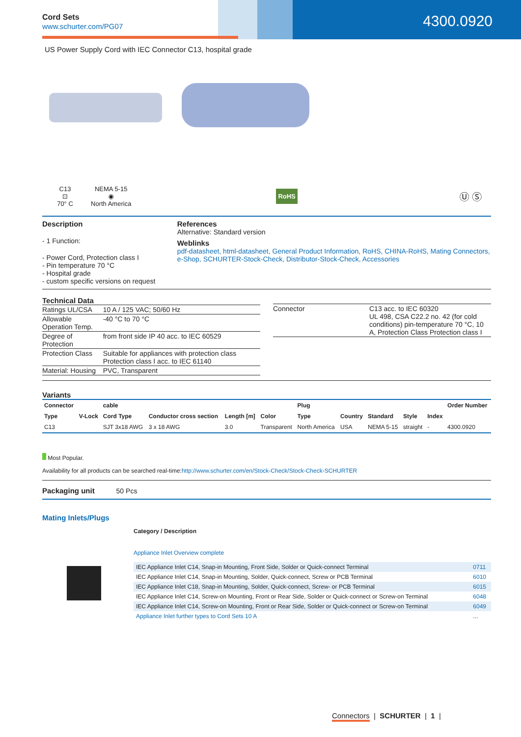Cord Sets
www.schurter.com/PG07 4300.0920
US Power Supply Cord with IEC Connector C13, hospital grade
C13
⊡
70° C
NEMA 5-15
◉
North America
RoHS
Ⓤ Ⓢ
Description
- 1 Function:
- Power Cord, Protection class I
- Pin temperature 70 °C
- Hospital grade
- custom specific versions on request
References
Alternative: Standard version
Weblinks
pdf-datasheet, html-datasheet, General Product Information, RoHS, CHINA-RoHS, Mating Connectors, e-Shop, SCHURTER-Stock-Check, Distributor-Stock-Check, Accessories
Technical Data
| Ratings UL/CSA | 10 A / 125 VAC; 50/60 Hz |
| Allowable Operation Temp. | -40 °C to 70 °C |
| Degree of Protection | from front side IP 40 acc. to IEC 60529 |
| Protection Class | Suitable for appliances with protection class Protection class I acc. to IEC 61140 |
| Material: Housing | PVC, Transparent |
| Connector | C13 acc. to IEC 60320 UL 498, CSA C22.2 no. 42 (for cold conditions) pin-temperature 70 °C, 10 A, Protection Class Protection class I |
Variants
| Connector | | cable | | | | Plug | | | | | Order Number |
| --- | --- | --- | --- | --- | --- | --- | --- | --- | --- | --- | --- |
| Type | V-Lock | Cord Type | Conductor cross section | Length [m] | Color | Type | Country | Standard | Style | Index | |
| C13 | | SJT 3x18 AWG | 3 x 18 AWG | 3.0 | Transparent | North America | USA | NEMA 5-15 | straight | - | 4300.0920 |
Most Popular.
Availability for all products can be searched real-time:http://www.schurter.com/en/Stock-Check/Stock-Check-SCHURTER
Packaging unit 50 Pcs
Mating Inlets/Plugs
Category / Description
Appliance Inlet Overview complete
| IEC Appliance Inlet C14, Snap-in Mounting, Front Side, Solder or Quick-connect Terminal | 0711 |
| IEC Appliance Inlet C14, Snap-in Mounting, Solder, Quick-connect, Screw or PCB Terminal | 6010 |
| IEC Appliance Inlet C18, Snap-in Mounting, Solder, Quick-connect, Screw- or PCB Terminal | 6015 |
| IEC Appliance Inlet C14, Screw-on Mounting, Front or Rear Side, Solder or Quick-connect or Screw-on Terminal | 6048 |
| IEC Appliance Inlet C14, Screw-on Mounting, Front or Rear Side, Solder or Quick-connect or Screw-on Terminal | 6049 |
| Appliance Inlet further types to Cord Sets 10 A | ... |
Connectors | SCHURTER | 1 |